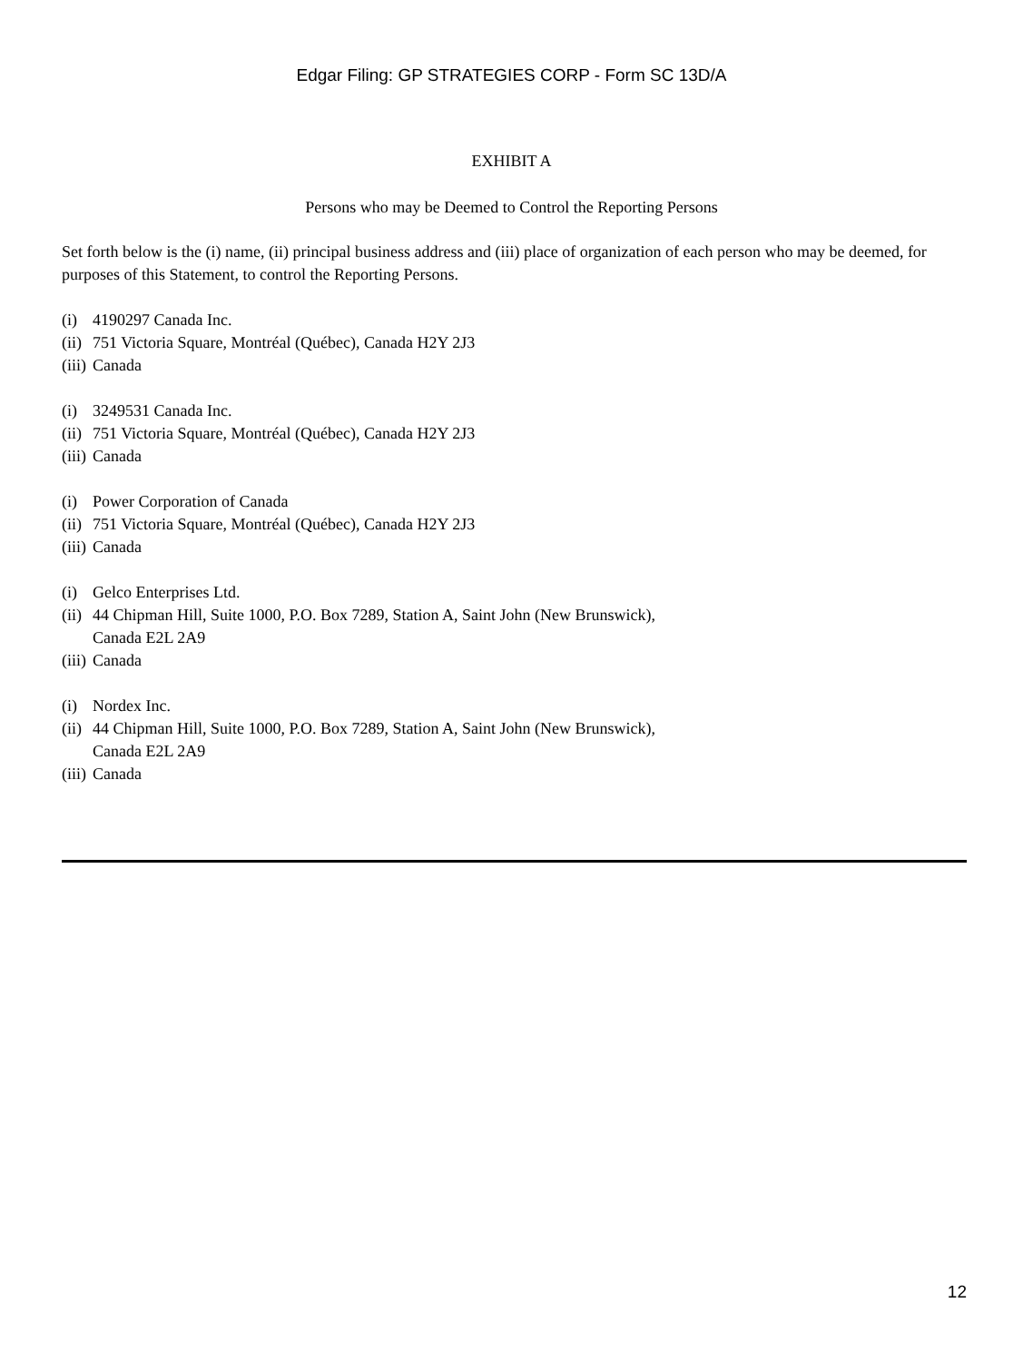Edgar Filing: GP STRATEGIES CORP - Form SC 13D/A
EXHIBIT A
Persons who may be Deemed to Control the Reporting Persons
Set forth below is the (i) name, (ii) principal business address and (iii) place of organization of each person who may be deemed, for purposes of this Statement, to control the Reporting Persons.
(i) 4190297 Canada Inc.
(ii) 751 Victoria Square, Montréal (Québec), Canada H2Y 2J3
(iii) Canada
(i) 3249531 Canada Inc.
(ii) 751 Victoria Square, Montréal (Québec), Canada H2Y 2J3
(iii) Canada
(i) Power Corporation of Canada
(ii) 751 Victoria Square, Montréal (Québec), Canada H2Y 2J3
(iii) Canada
(i) Gelco Enterprises Ltd.
(ii) 44 Chipman Hill, Suite 1000, P.O. Box 7289, Station A, Saint John (New Brunswick),
Canada E2L 2A9
(iii) Canada
(i) Nordex Inc.
(ii) 44 Chipman Hill, Suite 1000, P.O. Box 7289, Station A, Saint John (New Brunswick),
Canada E2L 2A9
(iii) Canada
12